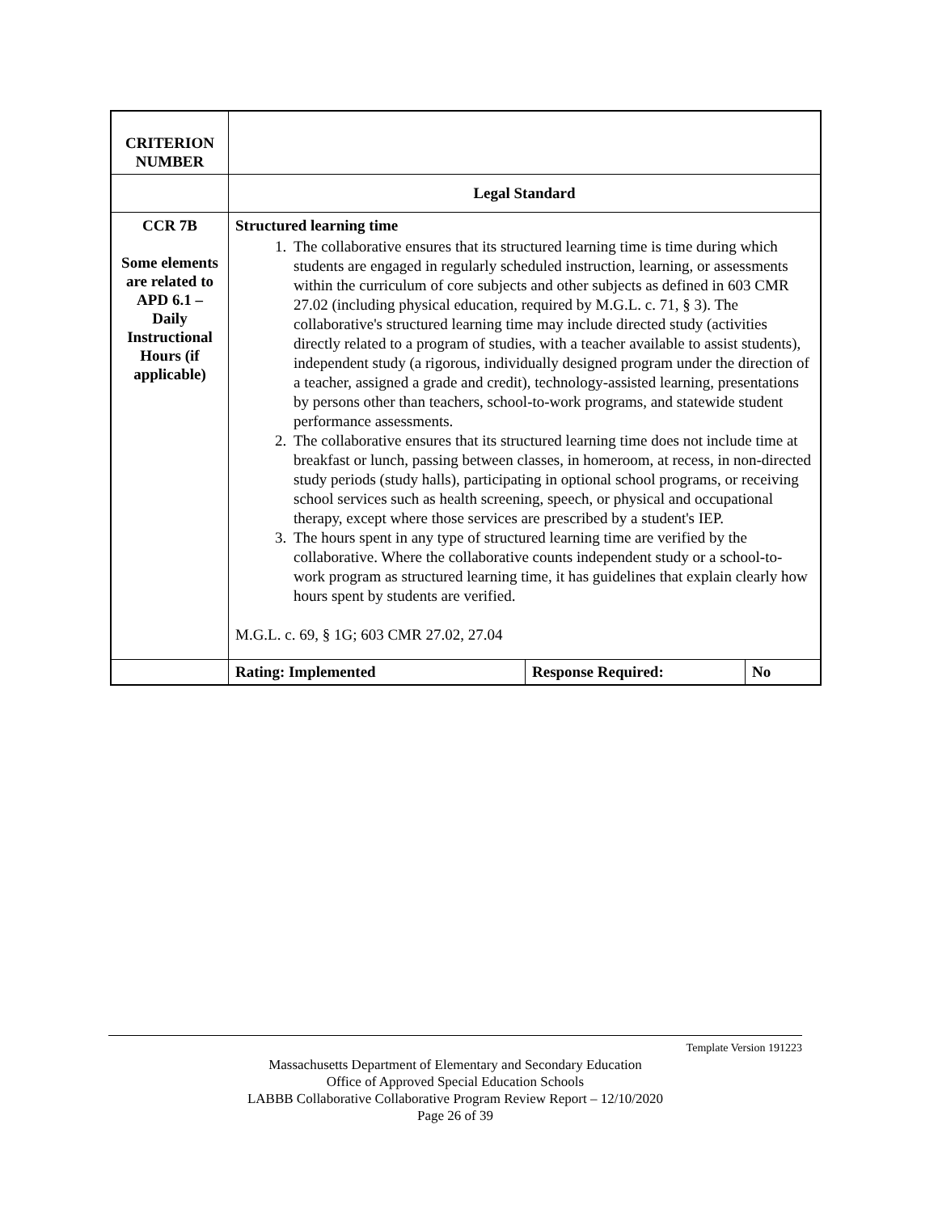| CRITERION NUMBER | | | |
| | Legal Standard | | |
| CCR 7B Some elements are related to APD 6.1 – Daily Instructional Hours (if applicable) | Structured learning time 1. The collaborative ensures that its structured learning time is time during which students are engaged in regularly scheduled instruction, learning, or assessments within the curriculum of core subjects and other subjects as defined in 603 CMR 27.02 (including physical education, required by M.G.L. c. 71, § 3). The collaborative's structured learning time may include directed study (activities directly related to a program of studies, with a teacher available to assist students), independent study (a rigorous, individually designed program under the direction of a teacher, assigned a grade and credit), technology-assisted learning, presentations by persons other than teachers, school-to-work programs, and statewide student performance assessments. 2. The collaborative ensures that its structured learning time does not include time at breakfast or lunch, passing between classes, in homeroom, at recess, in non-directed study periods (study halls), participating in optional school programs, or receiving school services such as health screening, speech, or physical and occupational therapy, except where those services are prescribed by a student's IEP. 3. The hours spent in any type of structured learning time are verified by the collaborative. Where the collaborative counts independent study or a school-to-work program as structured learning time, it has guidelines that explain clearly how hours spent by students are verified. M.G.L. c. 69, § 1G; 603 CMR 27.02, 27.04 | | |
| | Rating: Implemented | Response Required: | No |
Template Version 191223
Massachusetts Department of Elementary and Secondary Education
Office of Approved Special Education Schools
LABBB Collaborative Collaborative Program Review Report – 12/10/2020
Page 26 of 39